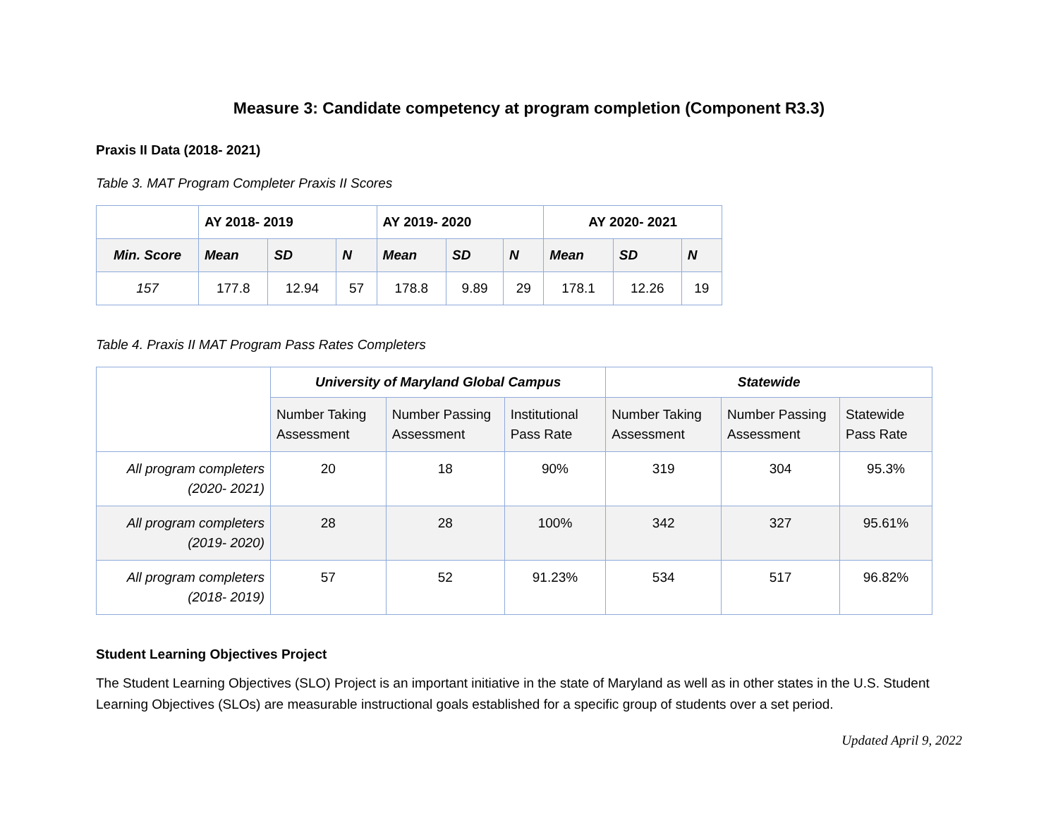Measure 3: Candidate competency at program completion (Component R3.3)
Praxis II Data (2018- 2021)
Table 3. MAT Program Completer Praxis II Scores
| | AY 2018- 2019 | | | AY 2019- 2020 | | | AY 2020- 2021 | | |
| --- | --- | --- | --- | --- | --- | --- | --- | --- | --- |
| Min. Score | Mean | SD | N | Mean | SD | N | Mean | SD | N |
| 157 | 177.8 | 12.94 | 57 | 178.8 | 9.89 | 29 | 178.1 | 12.26 | 19 |
Table 4. Praxis II MAT Program Pass Rates Completers
| | University of Maryland Global Campus | | | Statewide | | |
| --- | --- | --- | --- | --- | --- | --- |
| | Number Taking Assessment | Number Passing Assessment | Institutional Pass Rate | Number Taking Assessment | Number Passing Assessment | Statewide Pass Rate |
| All program completers (2020- 2021) | 20 | 18 | 90% | 319 | 304 | 95.3% |
| All program completers (2019- 2020) | 28 | 28 | 100% | 342 | 327 | 95.61% |
| All program completers (2018- 2019) | 57 | 52 | 91.23% | 534 | 517 | 96.82% |
Student Learning Objectives Project
The Student Learning Objectives (SLO) Project is an important initiative in the state of Maryland as well as in other states in the U.S. Student Learning Objectives (SLOs) are measurable instructional goals established for a specific group of students over a set period.
Updated April 9, 2022